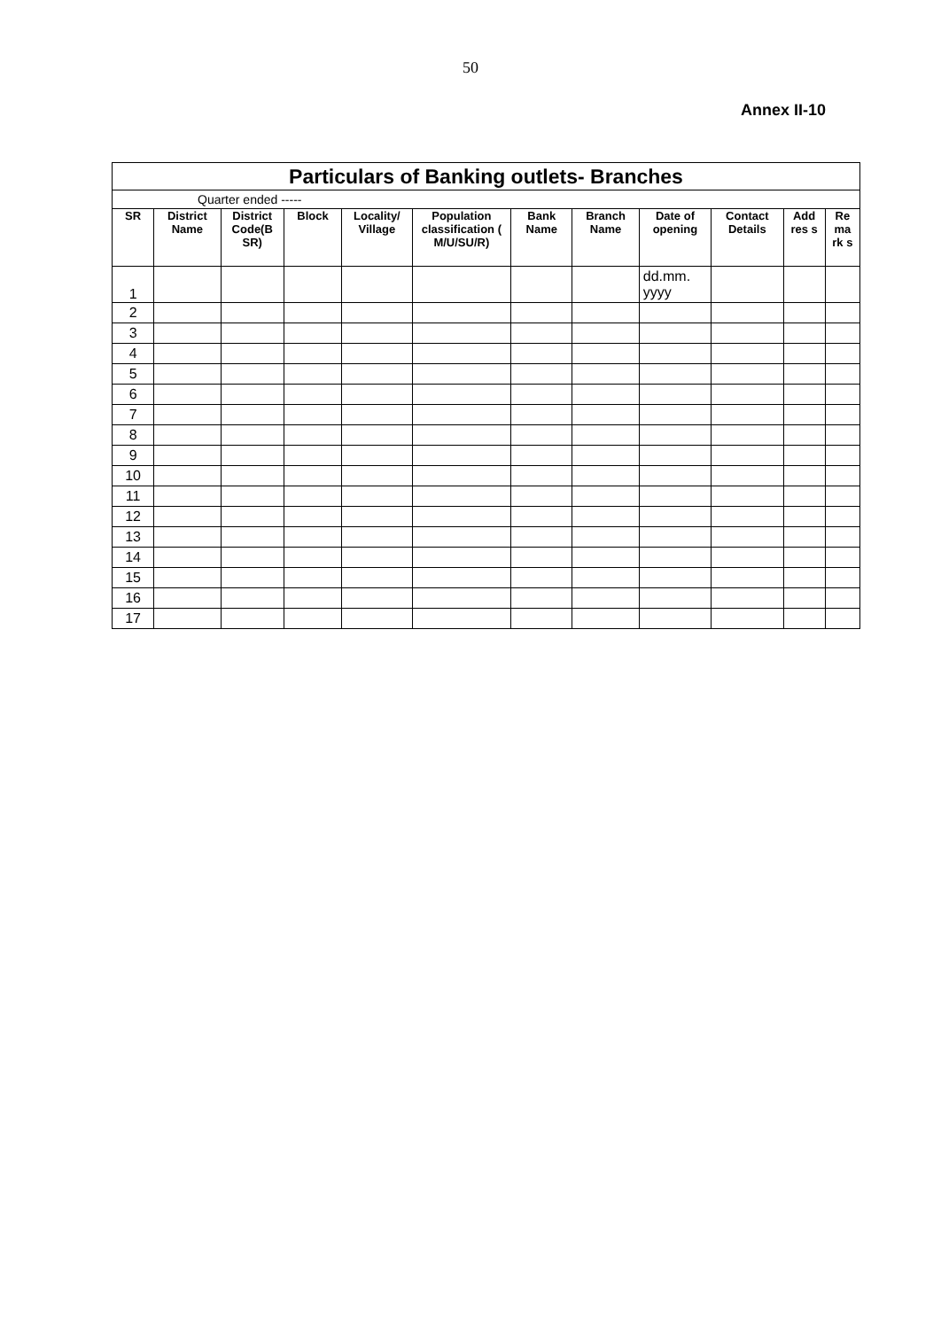50
Annex II-10
| Particulars of Banking outlets- Branches | | | | | | | | | | | |
| Quarter ended ----- | | | | | | | | | | | |
| SR | District Name | District Code(B SR) | Block | Locality/ Village | Population classification ( M/U/SU/R) | Bank Name | Branch Name | Date of opening | Contact Details | Add res s | Re ma rk s |
| 1 | | | | | | | | dd.mm. yyyy | | | |
| 2 | | | | | | | | | | | |
| 3 | | | | | | | | | | | |
| 4 | | | | | | | | | | | |
| 5 | | | | | | | | | | | |
| 6 | | | | | | | | | | | |
| 7 | | | | | | | | | | | |
| 8 | | | | | | | | | | | |
| 9 | | | | | | | | | | | |
| 10 | | | | | | | | | | | |
| 11 | | | | | | | | | | | |
| 12 | | | | | | | | | | | |
| 13 | | | | | | | | | | | |
| 14 | | | | | | | | | | | |
| 15 | | | | | | | | | | | |
| 16 | | | | | | | | | | | |
| 17 | | | | | | | | | | | |